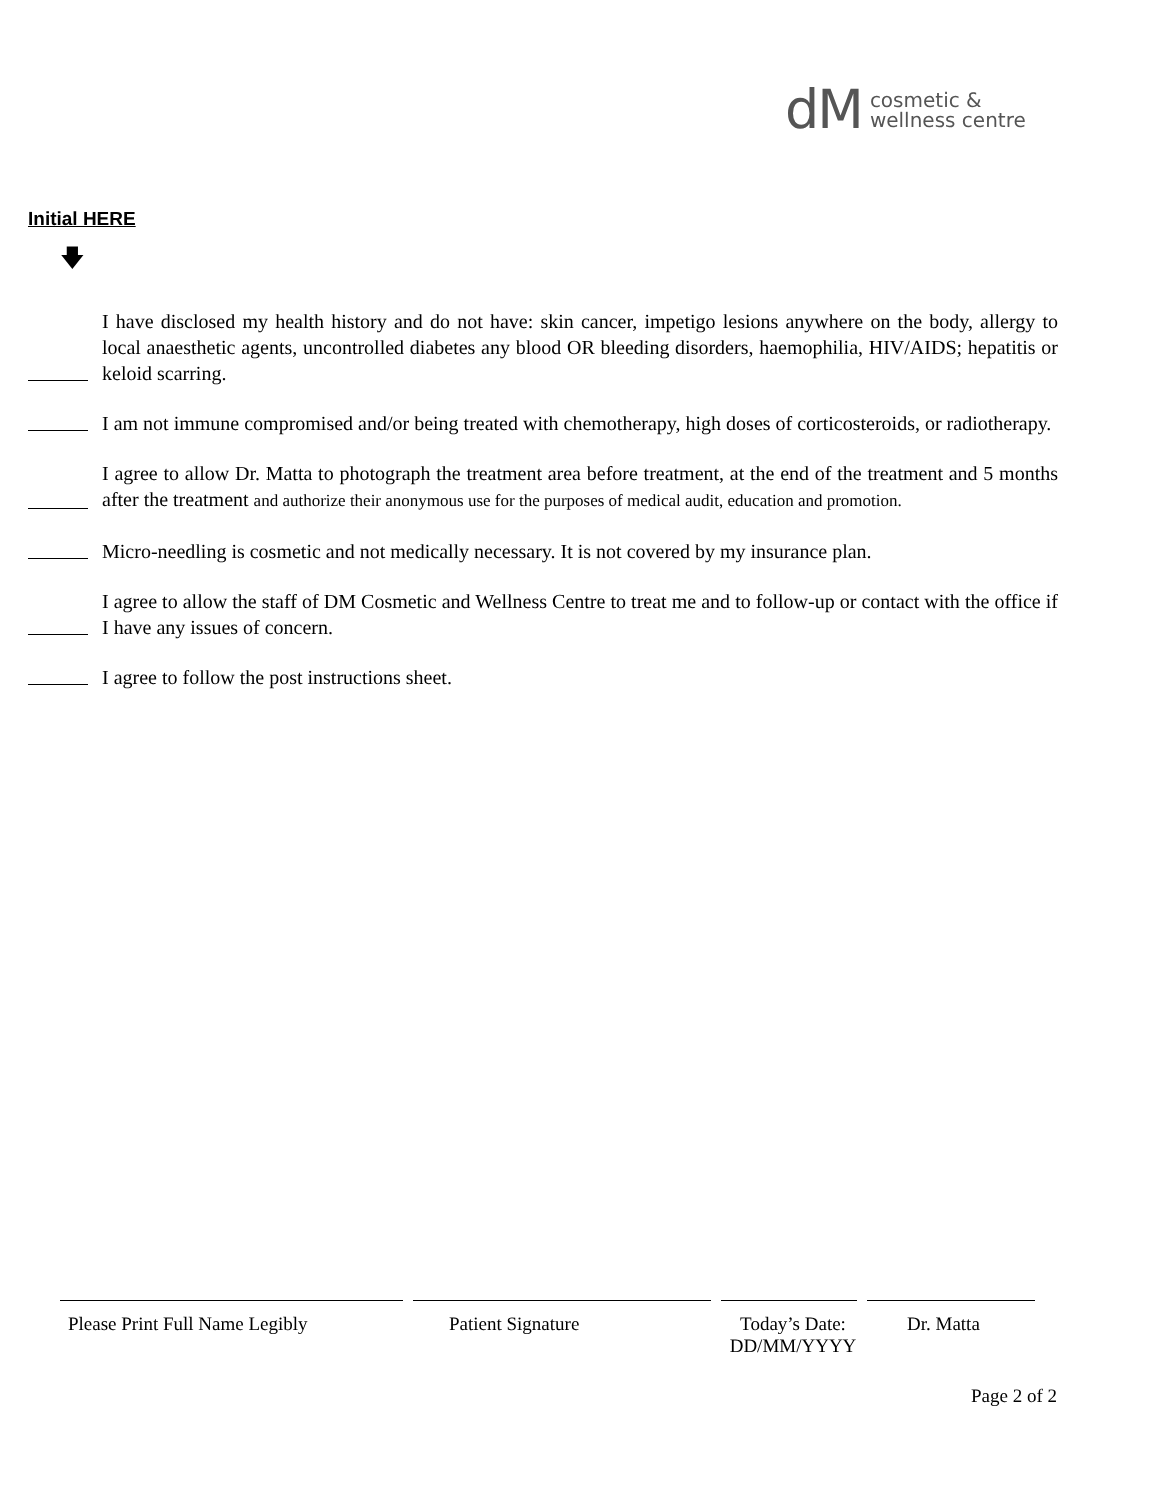dM cosmetic &
wellness centre
Initial HERE
🡇
I have disclosed my health history and do not have: skin cancer, impetigo lesions anywhere on the body, allergy to local anaesthetic agents, uncontrolled diabetes any blood OR bleeding disorders, haemophilia, HIV/AIDS; hepatitis or keloid scarring.
I am not immune compromised and/or being treated with chemotherapy, high doses of corticosteroids, or radiotherapy.
I agree to allow Dr. Matta to photograph the treatment area before treatment, at the end of the treatment and 5 months after the treatment and authorize their anonymous use for the purposes of medical audit, education and promotion.
Micro-needling is cosmetic and not medically necessary. It is not covered by my insurance plan.
I agree to allow the staff of DM Cosmetic and Wellness Centre to treat me and to follow-up or contact with the office if I have any issues of concern.
I agree to follow the post instructions sheet.
Please Print Full Name Legibly
Patient Signature Today’s Date:
DD/MM/YYYY
Dr. Matta
Page 2 of 2